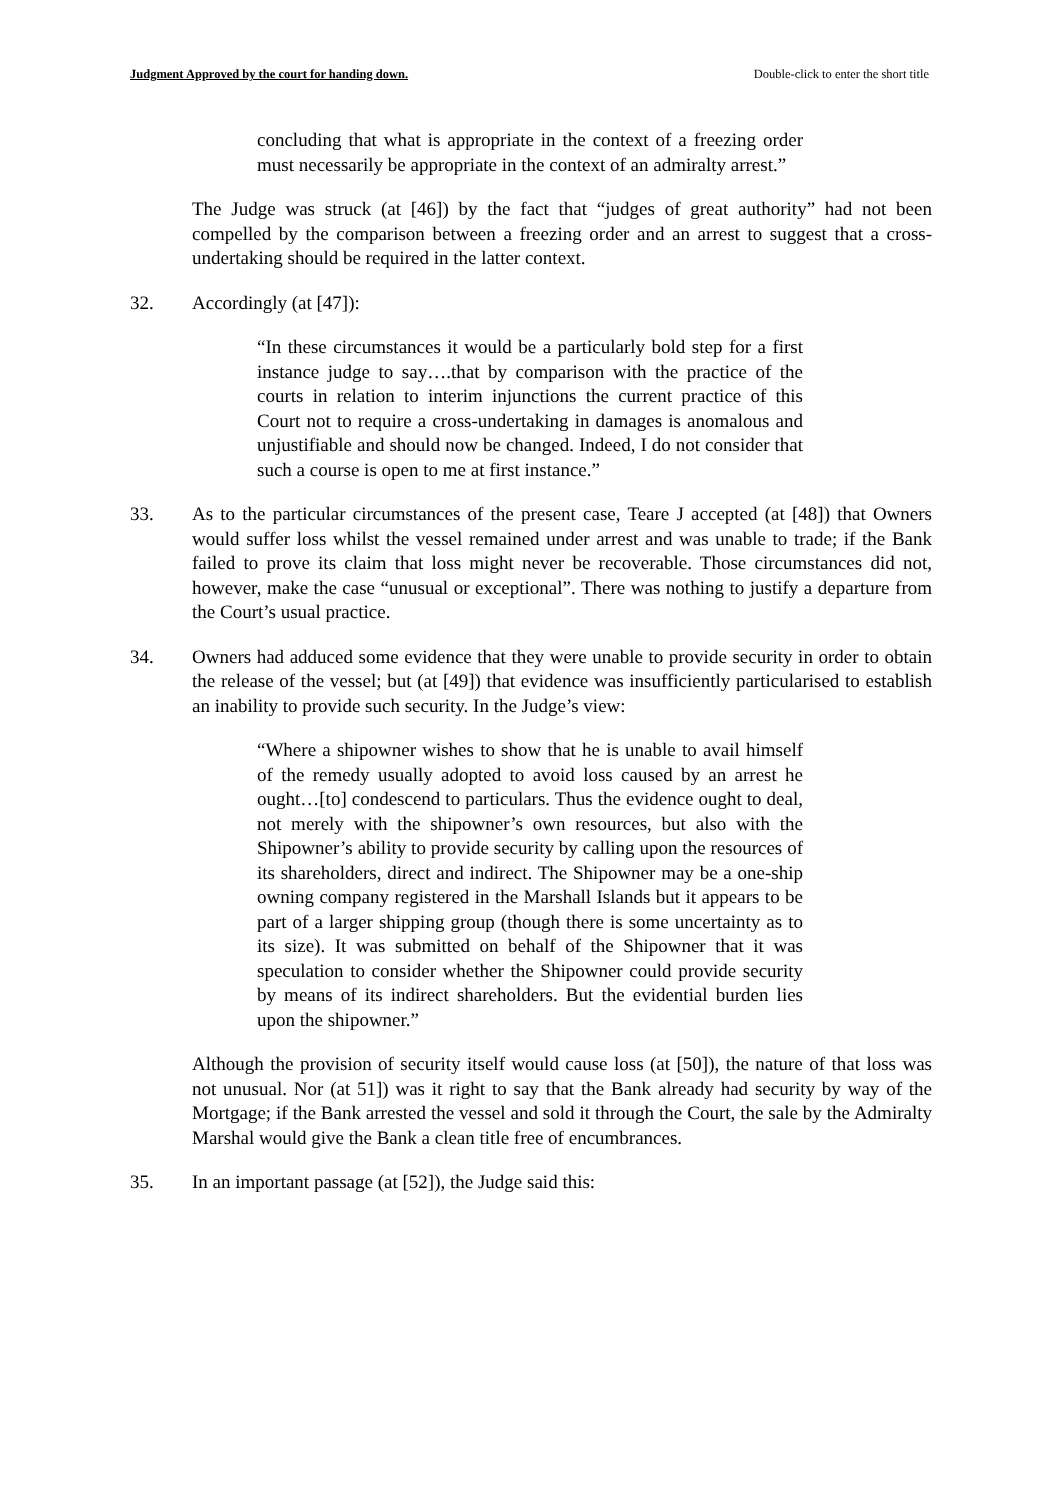Judgment Approved by the court for handing down. Double-click to enter the short title
concluding that what is appropriate in the context of a freezing order must necessarily be appropriate in the context of an admiralty arrest.”
The Judge was struck (at [46]) by the fact that “judges of great authority” had not been compelled by the comparison between a freezing order and an arrest to suggest that a cross-undertaking should be required in the latter context.
32. Accordingly (at [47]):
“In these circumstances it would be a particularly bold step for a first instance judge to say….that by comparison with the practice of the courts in relation to interim injunctions the current practice of this Court not to require a cross-undertaking in damages is anomalous and unjustifiable and should now be changed. Indeed, I do not consider that such a course is open to me at first instance.”
33. As to the particular circumstances of the present case, Teare J accepted (at [48]) that Owners would suffer loss whilst the vessel remained under arrest and was unable to trade; if the Bank failed to prove its claim that loss might never be recoverable. Those circumstances did not, however, make the case “unusual or exceptional”. There was nothing to justify a departure from the Court’s usual practice.
34. Owners had adduced some evidence that they were unable to provide security in order to obtain the release of the vessel; but (at [49]) that evidence was insufficiently particularised to establish an inability to provide such security. In the Judge’s view:
“Where a shipowner wishes to show that he is unable to avail himself of the remedy usually adopted to avoid loss caused by an arrest he ought…[to] condescend to particulars. Thus the evidence ought to deal, not merely with the shipowner’s own resources, but also with the Shipowner’s ability to provide security by calling upon the resources of its shareholders, direct and indirect. The Shipowner may be a one-ship owning company registered in the Marshall Islands but it appears to be part of a larger shipping group (though there is some uncertainty as to its size). It was submitted on behalf of the Shipowner that it was speculation to consider whether the Shipowner could provide security by means of its indirect shareholders. But the evidential burden lies upon the shipowner.”
Although the provision of security itself would cause loss (at [50]), the nature of that loss was not unusual. Nor (at 51]) was it right to say that the Bank already had security by way of the Mortgage; if the Bank arrested the vessel and sold it through the Court, the sale by the Admiralty Marshal would give the Bank a clean title free of encumbrances.
35. In an important passage (at [52]), the Judge said this: